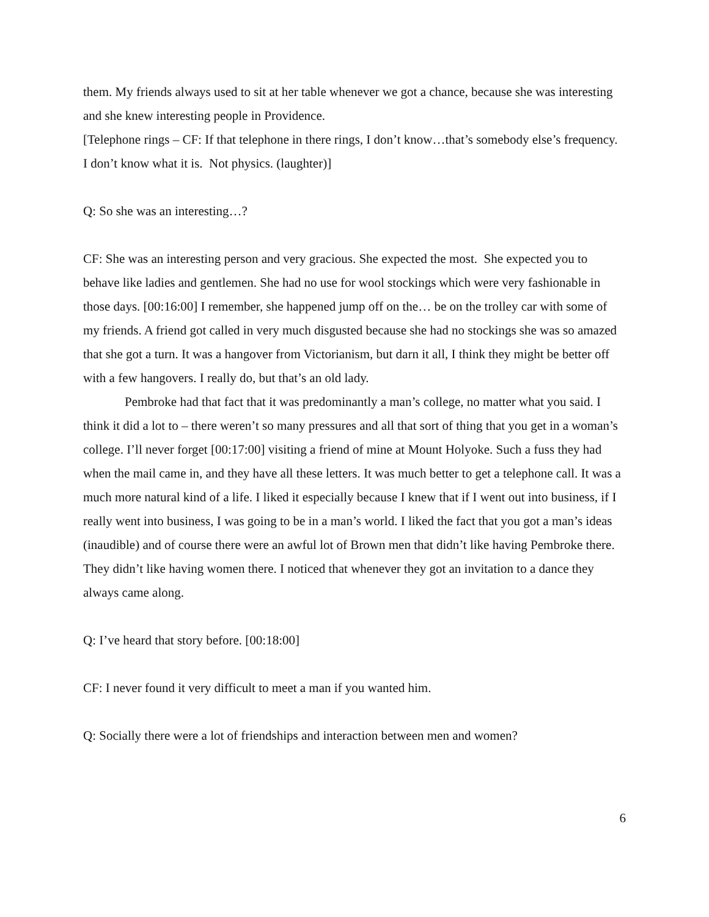them. My friends always used to sit at her table whenever we got a chance, because she was interesting and she knew interesting people in Providence.
[Telephone rings – CF: If that telephone in there rings, I don’t know…that’s somebody else’s frequency. I don’t know what it is. Not physics. (laughter)]
Q: So she was an interesting…?
CF: She was an interesting person and very gracious. She expected the most. She expected you to behave like ladies and gentlemen. She had no use for wool stockings which were very fashionable in those days. [00:16:00] I remember, she happened jump off on the… be on the trolley car with some of my friends. A friend got called in very much disgusted because she had no stockings she was so amazed that she got a turn. It was a hangover from Victorianism, but darn it all, I think they might be better off with a few hangovers. I really do, but that’s an old lady.
Pembroke had that fact that it was predominantly a man’s college, no matter what you said. I think it did a lot to – there weren’t so many pressures and all that sort of thing that you get in a woman’s college. I’ll never forget [00:17:00] visiting a friend of mine at Mount Holyoke. Such a fuss they had when the mail came in, and they have all these letters. It was much better to get a telephone call. It was a much more natural kind of a life. I liked it especially because I knew that if I went out into business, if I really went into business, I was going to be in a man’s world. I liked the fact that you got a man’s ideas (inaudible) and of course there were an awful lot of Brown men that didn’t like having Pembroke there. They didn’t like having women there. I noticed that whenever they got an invitation to a dance they always came along.
Q: I’ve heard that story before. [00:18:00]
CF: I never found it very difficult to meet a man if you wanted him.
Q: Socially there were a lot of friendships and interaction between men and women?
6